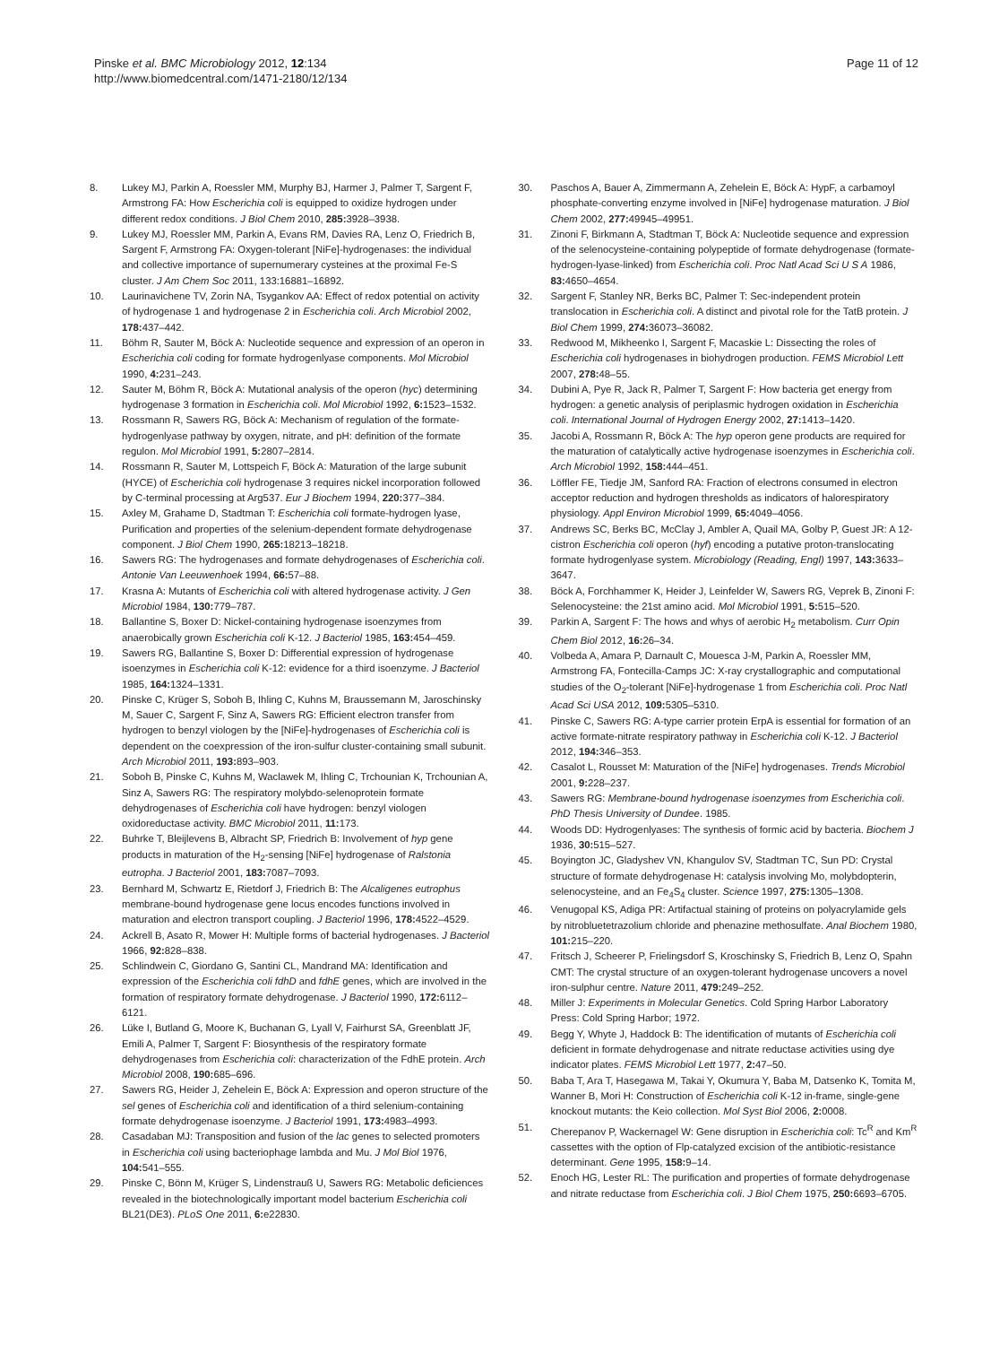Pinske et al. BMC Microbiology 2012, 12:134
http://www.biomedcentral.com/1471-2180/12/134
Page 11 of 12
8. Lukey MJ, Parkin A, Roessler MM, Murphy BJ, Harmer J, Palmer T, Sargent F, Armstrong FA: How Escherichia coli is equipped to oxidize hydrogen under different redox conditions. J Biol Chem 2010, 285: 3928–3938.
9. Lukey MJ, Roessler MM, Parkin A, Evans RM, Davies RA, Lenz O, Friedrich B, Sargent F, Armstrong FA: Oxygen-tolerant [NiFe]-hydrogenases: the individual and collective importance of supernumerary cysteines at the proximal Fe-S cluster. J Am Chem Soc 2011, 133:16881–16892.
10. Laurinavichene TV, Zorin NA, Tsygankov AA: Effect of redox potential on activity of hydrogenase 1 and hydrogenase 2 in Escherichia coli. Arch Microbiol 2002, 178: 437–442.
11. Böhm R, Sauter M, Böck A: Nucleotide sequence and expression of an operon in Escherichia coli coding for formate hydrogenlyase components. Mol Microbiol 1990, 4: 231–243.
12. Sauter M, Böhm R, Böck A: Mutational analysis of the operon (hyc) determining hydrogenase 3 formation in Escherichia coli. Mol Microbiol 1992, 6: 1523–1532.
13. Rossmann R, Sawers RG, Böck A: Mechanism of regulation of the formate-hydrogenlyase pathway by oxygen, nitrate, and pH: definition of the formate regulon. Mol Microbiol 1991, 5: 2807–2814.
14. Rossmann R, Sauter M, Lottspeich F, Böck A: Maturation of the large subunit (HYCE) of Escherichia coli hydrogenase 3 requires nickel incorporation followed by C-terminal processing at Arg537. Eur J Biochem 1994, 220: 377–384.
15. Axley M, Grahame D, Stadtman T: Escherichia coli formate-hydrogen lyase, Purification and properties of the selenium-dependent formate dehydrogenase component. J Biol Chem 1990, 265: 18213–18218.
16. Sawers RG: The hydrogenases and formate dehydrogenases of Escherichia coli. Antonie Van Leeuwenhoek 1994, 66: 57–88.
17. Krasna A: Mutants of Escherichia coli with altered hydrogenase activity. J Gen Microbiol 1984, 130: 779–787.
18. Ballantine S, Boxer D: Nickel-containing hydrogenase isoenzymes from anaerobically grown Escherichia coli K-12. J Bacteriol 1985, 163: 454–459.
19. Sawers RG, Ballantine S, Boxer D: Differential expression of hydrogenase isoenzymes in Escherichia coli K-12: evidence for a third isoenzyme. J Bacteriol 1985, 164: 1324–1331.
20. Pinske C, Krüger S, Soboh B, Ihling C, Kuhns M, Braussemann M, Jaroschinsky M, Sauer C, Sargent F, Sinz A, Sawers RG: Efficient electron transfer from hydrogen to benzyl viologen by the [NiFe]-hydrogenases of Escherichia coli is dependent on the coexpression of the iron-sulfur cluster-containing small subunit. Arch Microbiol 2011, 193: 893–903.
21. Soboh B, Pinske C, Kuhns M, Waclawek M, Ihling C, Trchounian K, Trchounian A, Sinz A, Sawers RG: The respiratory molybdo-selenoprotein formate dehydrogenases of Escherichia coli have hydrogen: benzyl viologen oxidoreductase activity. BMC Microbiol 2011, 11: 173.
22. Buhrke T, Bleijlevens B, Albracht SP, Friedrich B: Involvement of hyp gene products in maturation of the H<sub>2</sub>-sensing [NiFe] hydrogenase of Ralstonia eutropha. J Bacteriol 2001, 183: 7087–7093.
23. Bernhard M, Schwartz E, Rietdorf J, Friedrich B: The Alcaligenes eutrophus membrane-bound hydrogenase gene locus encodes functions involved in maturation and electron transport coupling. J Bacteriol 1996, 178: 4522–4529.
24. Ackrell B, Asato R, Mower H: Multiple forms of bacterial hydrogenases. J Bacteriol 1966, 92: 828–838.
25. Schlindwein C, Giordano G, Santini CL, Mandrand MA: Identification and expression of the Escherichia coli fdhD and fdhE genes, which are involved in the formation of respiratory formate dehydrogenase. J Bacteriol 1990, 172: 6112–6121.
26. Lüke I, Butland G, Moore K, Buchanan G, Lyall V, Fairhurst SA, Greenblatt JF, Emili A, Palmer T, Sargent F: Biosynthesis of the respiratory formate dehydrogenases from Escherichia coli: characterization of the FdhE protein. Arch Microbiol 2008, 190: 685–696.
27. Sawers RG, Heider J, Zehelein E, Böck A: Expression and operon structure of the sel genes of Escherichia coli and identification of a third selenium-containing formate dehydrogenase isoenzyme. J Bacteriol 1991, 173: 4983–4993.
28. Casadaban MJ: Transposition and fusion of the lac genes to selected promoters in Escherichia coli using bacteriophage lambda and Mu. J Mol Biol 1976, 104: 541–555.
29. Pinske C, Bönn M, Krüger S, Lindenstrauß U, Sawers RG: Metabolic deficiences revealed in the biotechnologically important model bacterium Escherichia coli BL21(DE3). PLoS One 2011, 6: e22830.
30. Paschos A, Bauer A, Zimmermann A, Zehelein E, Böck A: HypF, a carbamoyl phosphate-converting enzyme involved in [NiFe] hydrogenase maturation. J Biol Chem 2002, 277: 49945–49951.
31. Zinoni F, Birkmann A, Stadtman T, Böck A: Nucleotide sequence and expression of the selenocysteine-containing polypeptide of formate dehydrogenase (formate-hydrogen-lyase-linked) from Escherichia coli. Proc Natl Acad Sci U S A 1986, 83: 4650–4654.
32. Sargent F, Stanley NR, Berks BC, Palmer T: Sec-independent protein translocation in Escherichia coli. A distinct and pivotal role for the TatB protein. J Biol Chem 1999, 274: 36073–36082.
33. Redwood M, Mikheenko I, Sargent F, Macaskie L: Dissecting the roles of Escherichia coli hydrogenases in biohydrogen production. FEMS Microbiol Lett 2007, 278: 48–55.
34. Dubini A, Pye R, Jack R, Palmer T, Sargent F: How bacteria get energy from hydrogen: a genetic analysis of periplasmic hydrogen oxidation in Escherichia coli. International Journal of Hydrogen Energy 2002, 27: 1413–1420.
35. Jacobi A, Rossmann R, Böck A: The hyp operon gene products are required for the maturation of catalytically active hydrogenase isoenzymes in Escherichia coli. Arch Microbiol 1992, 158: 444–451.
36. Löffler FE, Tiedje JM, Sanford RA: Fraction of electrons consumed in electron acceptor reduction and hydrogen thresholds as indicators of halorespiratory physiology. Appl Environ Microbiol 1999, 65: 4049–4056.
37. Andrews SC, Berks BC, McClay J, Ambler A, Quail MA, Golby P, Guest JR: A 12-cistron Escherichia coli operon (hyf) encoding a putative proton-translocating formate hydrogenlyase system. Microbiology (Reading, Engl) 1997, 143: 3633–3647.
38. Böck A, Forchhammer K, Heider J, Leinfelder W, Sawers RG, Veprek B, Zinoni F: Selenocysteine: the 21st amino acid. Mol Microbiol 1991, 5: 515–520.
39. Parkin A, Sargent F: The hows and whys of aerobic H<sub>2</sub> metabolism. Curr Opin Chem Biol 2012, 16: 26–34.
40. Volbeda A, Amara P, Darnault C, Mouesca J-M, Parkin A, Roessler MM, Armstrong FA, Fontecilla-Camps JC: X-ray crystallographic and computational studies of the O<sub>2</sub>-tolerant [NiFe]-hydrogenase 1 from Escherichia coli. Proc Natl Acad Sci USA 2012, 109: 5305–5310.
41. Pinske C, Sawers RG: A-type carrier protein ErpA is essential for formation of an active formate-nitrate respiratory pathway in Escherichia coli K-12. J Bacteriol 2012, 194: 346–353.
42. Casalot L, Rousset M: Maturation of the [NiFe] hydrogenases. Trends Microbiol 2001, 9: 228–237.
43. Sawers RG: Membrane-bound hydrogenase isoenzymes from Escherichia coli. PhD Thesis University of Dundee. 1985.
44. Woods DD: Hydrogenlyases: The synthesis of formic acid by bacteria. Biochem J 1936, 30: 515–527.
45. Boyington JC, Gladyshev VN, Khangulov SV, Stadtman TC, Sun PD: Crystal structure of formate dehydrogenase H: catalysis involving Mo, molybdopterin, selenocysteine, and an Fe<sub>4</sub>S<sub>4</sub> cluster. Science 1997, 275: 1305–1308.
46. Venugopal KS, Adiga PR: Artifactual staining of proteins on polyacrylamide gels by nitrobluetetrazolium chloride and phenazine methosulfate. Anal Biochem 1980, 101: 215–220.
47. Fritsch J, Scheerer P, Frielingsdorf S, Kroschinsky S, Friedrich B, Lenz O, Spahn CMT: The crystal structure of an oxygen-tolerant hydrogenase uncovers a novel iron-sulphur centre. Nature 2011, 479: 249–252.
48. Miller J: Experiments in Molecular Genetics. Cold Spring Harbor Laboratory Press: Cold Spring Harbor; 1972.
49. Begg Y, Whyte J, Haddock B: The identification of mutants of Escherichia coli deficient in formate dehydrogenase and nitrate reductase activities using dye indicator plates. FEMS Microbiol Lett 1977, 2: 47–50.
50. Baba T, Ara T, Hasegawa M, Takai Y, Okumura Y, Baba M, Datsenko K, Tomita M, Wanner B, Mori H: Construction of Escherichia coli K-12 in-frame, single-gene knockout mutants: the Keio collection. Mol Syst Biol 2006, 2: 0008.
51. Cherepanov P, Wackernagel W: Gene disruption in Escherichia coli: Tc<sup>R</sup> and Km<sup>R</sup> cassettes with the option of Flp-catalyzed excision of the antibiotic-resistance determinant. Gene 1995, 158: 9–14.
52. Enoch HG, Lester RL: The purification and properties of formate dehydrogenase and nitrate reductase from Escherichia coli. J Biol Chem 1975, 250: 6693–6705.